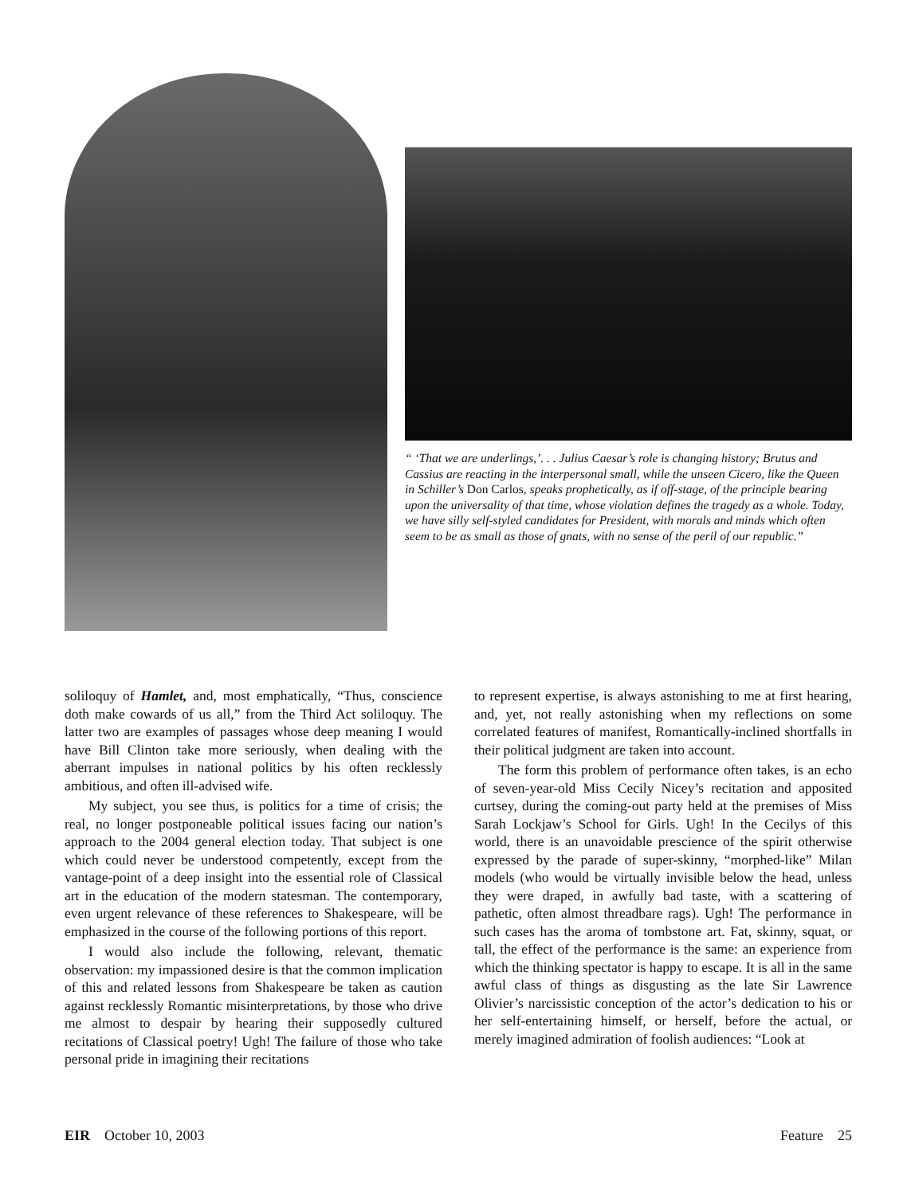“ ‘That we are underlings,’. . . Julius Caesar’s role is changing history; Brutus and Cassius are reacting in the interpersonal small, while the unseen Cicero, like the Queen in Schiller’s Don Carlos, speaks prophetically, as if off-stage, of the principle bearing upon the universality of that time, whose violation defines the tragedy as a whole. Today, we have silly self-styled candidates for President, with morals and minds which often seem to be as small as those of gnats, with no sense of the peril of our republic.”
soliloquy of Hamlet, and, most emphatically, “Thus, conscience doth make cowards of us all,” from the Third Act soliloquy. The latter two are examples of passages whose deep meaning I would have Bill Clinton take more seriously, when dealing with the aberrant impulses in national politics by his often recklessly ambitious, and often ill-advised wife.
My subject, you see thus, is politics for a time of crisis; the real, no longer postponeable political issues facing our nation’s approach to the 2004 general election today. That subject is one which could never be understood competently, except from the vantage-point of a deep insight into the essential role of Classical art in the education of the modern statesman. The contemporary, even urgent relevance of these references to Shakespeare, will be emphasized in the course of the following portions of this report.
I would also include the following, relevant, thematic observation: my impassioned desire is that the common implication of this and related lessons from Shakespeare be taken as caution against recklessly Romantic misinterpretations, by those who drive me almost to despair by hearing their supposedly cultured recitations of Classical poetry! Ugh! The failure of those who take personal pride in imagining their recitations
to represent expertise, is always astonishing to me at first hearing, and, yet, not really astonishing when my reflections on some correlated features of manifest, Romantically-inclined shortfalls in their political judgment are taken into account.
The form this problem of performance often takes, is an echo of seven-year-old Miss Cecily Nicey’s recitation and apposited curtsey, during the coming-out party held at the premises of Miss Sarah Lockjaw’s School for Girls. Ugh! In the Cecilys of this world, there is an unavoidable prescience of the spirit otherwise expressed by the parade of super-skinny, “morphed-like” Milan models (who would be virtually invisible below the head, unless they were draped, in awfully bad taste, with a scattering of pathetic, often almost threadbare rags). Ugh! The performance in such cases has the aroma of tombstone art. Fat, skinny, squat, or tall, the effect of the performance is the same: an experience from which the thinking spectator is happy to escape. It is all in the same awful class of things as disgusting as the late Sir Lawrence Olivier’s narcissistic conception of the actor’s dedication to his or her self-entertaining himself, or herself, before the actual, or merely imagined admiration of foolish audiences: “Look at
EIR October 10, 2003 Feature 25